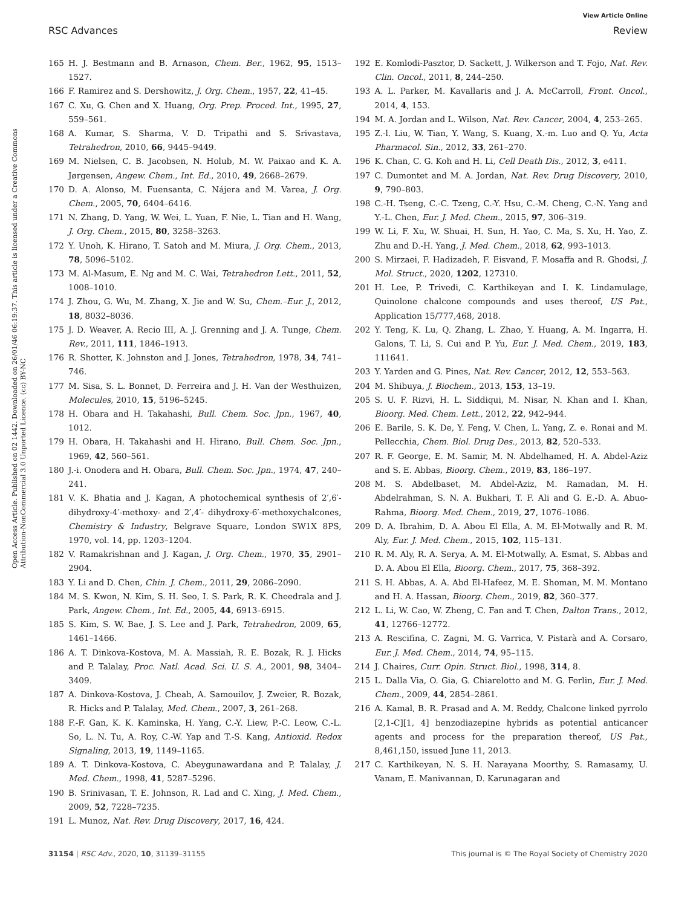View Article Online
RSC Advances Review
Open Access Article. Published on 02 1442. Downloaded on 26/01/46 06:19:37. This article is licensed under a Creative Commons Attribution-NonCommercial 3.0 Unported Licence. (cc) BY-NC
165 H. J. Bestmann and B. Arnason, Chem. Ber., 1962, 95, 1513–1527.
166 F. Ramirez and S. Dershowitz, J. Org. Chem., 1957, 22, 41–45.
167 C. Xu, G. Chen and X. Huang, Org. Prep. Proced. Int., 1995, 27, 559–561.
168 A. Kumar, S. Sharma, V. D. Tripathi and S. Srivastava, Tetrahedron, 2010, 66, 9445–9449.
169 M. Nielsen, C. B. Jacobsen, N. Holub, M. W. Paixao and K. A. Jørgensen, Angew. Chem., Int. Ed., 2010, 49, 2668–2679.
170 D. A. Alonso, M. Fuensanta, C. Nájera and M. Varea, J. Org. Chem., 2005, 70, 6404–6416.
171 N. Zhang, D. Yang, W. Wei, L. Yuan, F. Nie, L. Tian and H. Wang, J. Org. Chem., 2015, 80, 3258–3263.
172 Y. Unoh, K. Hirano, T. Satoh and M. Miura, J. Org. Chem., 2013, 78, 5096–5102.
173 M. Al-Masum, E. Ng and M. C. Wai, Tetrahedron Lett., 2011, 52, 1008–1010.
174 J. Zhou, G. Wu, M. Zhang, X. Jie and W. Su, Chem.–Eur. J., 2012, 18, 8032–8036.
175 J. D. Weaver, A. Recio III, A. J. Grenning and J. A. Tunge, Chem. Rev., 2011, 111, 1846–1913.
176 R. Shotter, K. Johnston and J. Jones, Tetrahedron, 1978, 34, 741–746.
177 M. Sisa, S. L. Bonnet, D. Ferreira and J. H. Van der Westhuizen, Molecules, 2010, 15, 5196–5245.
178 H. Obara and H. Takahashi, Bull. Chem. Soc. Jpn., 1967, 40, 1012.
179 H. Obara, H. Takahashi and H. Hirano, Bull. Chem. Soc. Jpn., 1969, 42, 560–561.
180 J.-i. Onodera and H. Obara, Bull. Chem. Soc. Jpn., 1974, 47, 240–241.
181 V. K. Bhatia and J. Kagan, A photochemical synthesis of 2′,6′-dihydroxy-4′-methoxy- and 2′,4′- dihydroxy-6′-methoxychalcones, Chemistry & Industry, Belgrave Square, London SW1X 8PS, 1970, vol. 14, pp. 1203–1204.
182 V. Ramakrishnan and J. Kagan, J. Org. Chem., 1970, 35, 2901–2904.
183 Y. Li and D. Chen, Chin. J. Chem., 2011, 29, 2086–2090.
184 M. S. Kwon, N. Kim, S. H. Seo, I. S. Park, R. K. Cheedrala and J. Park, Angew. Chem., Int. Ed., 2005, 44, 6913–6915.
185 S. Kim, S. W. Bae, J. S. Lee and J. Park, Tetrahedron, 2009, 65, 1461–1466.
186 A. T. Dinkova-Kostova, M. A. Massiah, R. E. Bozak, R. J. Hicks and P. Talalay, Proc. Natl. Acad. Sci. U. S. A., 2001, 98, 3404–3409.
187 A. Dinkova-Kostova, J. Cheah, A. Samouilov, J. Zweier, R. Bozak, R. Hicks and P. Talalay, Med. Chem., 2007, 3, 261–268.
188 F.-F. Gan, K. K. Kaminska, H. Yang, C.-Y. Liew, P.-C. Leow, C.-L. So, L. N. Tu, A. Roy, C.-W. Yap and T.-S. Kang, Antioxid. Redox Signaling, 2013, 19, 1149–1165.
189 A. T. Dinkova-Kostova, C. Abeygunawardana and P. Talalay, J. Med. Chem., 1998, 41, 5287–5296.
190 B. Srinivasan, T. E. Johnson, R. Lad and C. Xing, J. Med. Chem., 2009, 52, 7228–7235.
191 L. Munoz, Nat. Rev. Drug Discovery, 2017, 16, 424.
192 E. Komlodi-Pasztor, D. Sackett, J. Wilkerson and T. Fojo, Nat. Rev. Clin. Oncol., 2011, 8, 244–250.
193 A. L. Parker, M. Kavallaris and J. A. McCarroll, Front. Oncol., 2014, 4, 153.
194 M. A. Jordan and L. Wilson, Nat. Rev. Cancer, 2004, 4, 253–265.
195 Z.-l. Liu, W. Tian, Y. Wang, S. Kuang, X.-m. Luo and Q. Yu, Acta Pharmacol. Sin., 2012, 33, 261–270.
196 K. Chan, C. G. Koh and H. Li, Cell Death Dis., 2012, 3, e411.
197 C. Dumontet and M. A. Jordan, Nat. Rev. Drug Discovery, 2010, 9, 790–803.
198 C.-H. Tseng, C.-C. Tzeng, C.-Y. Hsu, C.-M. Cheng, C.-N. Yang and Y.-L. Chen, Eur. J. Med. Chem., 2015, 97, 306–319.
199 W. Li, F. Xu, W. Shuai, H. Sun, H. Yao, C. Ma, S. Xu, H. Yao, Z. Zhu and D.-H. Yang, J. Med. Chem., 2018, 62, 993–1013.
200 S. Mirzaei, F. Hadizadeh, F. Eisvand, F. Mosaffa and R. Ghodsi, J. Mol. Struct., 2020, 1202, 127310.
201 H. Lee, P. Trivedi, C. Karthikeyan and I. K. Lindamulage, Quinolone chalcone compounds and uses thereof, US Pat., Application 15/777,468, 2018.
202 Y. Teng, K. Lu, Q. Zhang, L. Zhao, Y. Huang, A. M. Ingarra, H. Galons, T. Li, S. Cui and P. Yu, Eur. J. Med. Chem., 2019, 183, 111641.
203 Y. Yarden and G. Pines, Nat. Rev. Cancer, 2012, 12, 553–563.
204 M. Shibuya, J. Biochem., 2013, 153, 13–19.
205 S. U. F. Rizvi, H. L. Siddiqui, M. Nisar, N. Khan and I. Khan, Bioorg. Med. Chem. Lett., 2012, 22, 942–944.
206 E. Barile, S. K. De, Y. Feng, V. Chen, L. Yang, Z. e. Ronai and M. Pellecchia, Chem. Biol. Drug Des., 2013, 82, 520–533.
207 R. F. George, E. M. Samir, M. N. Abdelhamed, H. A. Abdel-Aziz and S. E. Abbas, Bioorg. Chem., 2019, 83, 186–197.
208 M. S. Abdelbaset, M. Abdel-Aziz, M. Ramadan, M. H. Abdelrahman, S. N. A. Bukhari, T. F. Ali and G. E.-D. A. Abuo-Rahma, Bioorg. Med. Chem., 2019, 27, 1076–1086.
209 D. A. Ibrahim, D. A. Abou El Ella, A. M. El-Motwally and R. M. Aly, Eur. J. Med. Chem., 2015, 102, 115–131.
210 R. M. Aly, R. A. Serya, A. M. El-Motwally, A. Esmat, S. Abbas and D. A. Abou El Ella, Bioorg. Chem., 2017, 75, 368–392.
211 S. H. Abbas, A. A. Abd El-Hafeez, M. E. Shoman, M. M. Montano and H. A. Hassan, Bioorg. Chem., 2019, 82, 360–377.
212 L. Li, W. Cao, W. Zheng, C. Fan and T. Chen, Dalton Trans., 2012, 41, 12766–12772.
213 A. Rescifina, C. Zagni, M. G. Varrica, V. Pistarà and A. Corsaro, Eur. J. Med. Chem., 2014, 74, 95–115.
214 J. Chaires, Curr. Opin. Struct. Biol., 1998, 314, 8.
215 L. Dalla Via, O. Gia, G. Chiarelotto and M. G. Ferlin, Eur. J. Med. Chem., 2009, 44, 2854–2861.
216 A. Kamal, B. R. Prasad and A. M. Reddy, Chalcone linked pyrrolo [2,1-C][1, 4] benzodiazepine hybrids as potential anticancer agents and process for the preparation thereof, US Pat., 8,461,150, issued June 11, 2013.
217 C. Karthikeyan, N. S. H. Narayana Moorthy, S. Ramasamy, U. Vanam, E. Manivannan, D. Karunagaran and
31154 | RSC Adv., 2020, 10, 31139–31155 This journal is © The Royal Society of Chemistry 2020